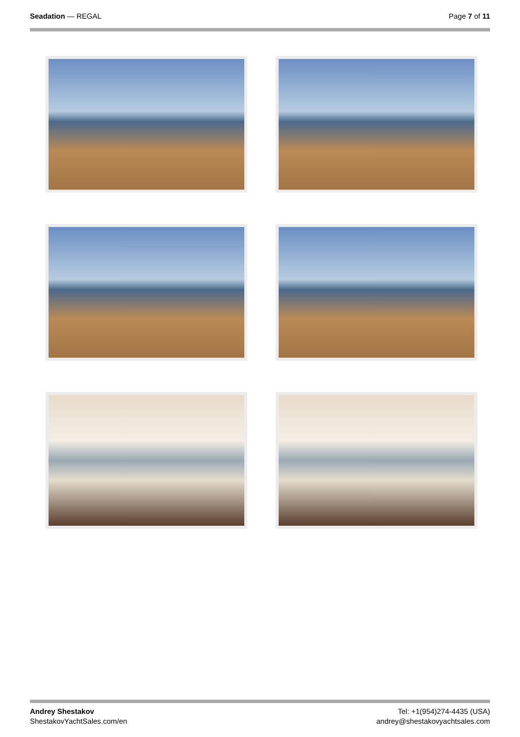Seadation — REGAL Page 7 of 11
Andrey Shestakov
ShestakovYachtSales.com/en
Tel: +1(954)274-4435 (USA)
andrey@shestakovyachtsales.com